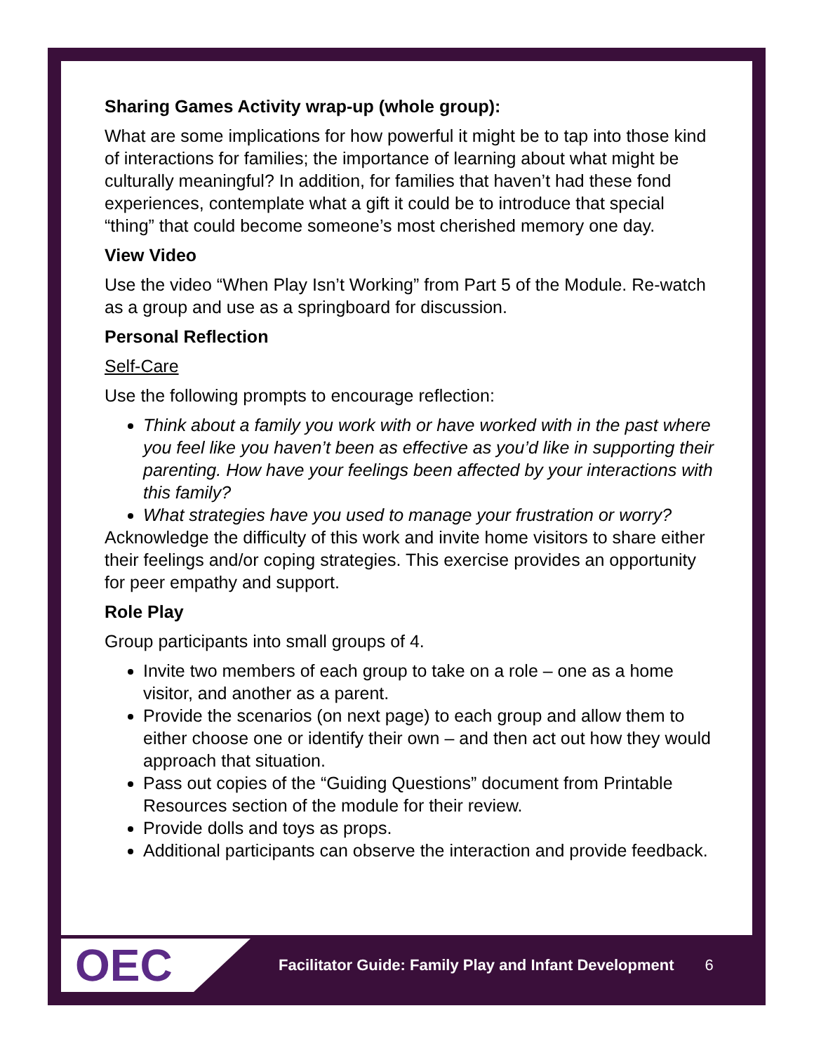Sharing Games Activity wrap-up (whole group):
What are some implications for how powerful it might be to tap into those kind of interactions for families; the importance of learning about what might be culturally meaningful? In addition, for families that haven’t had these fond experiences, contemplate what a gift it could be to introduce that special “thing” that could become someone’s most cherished memory one day.
View Video
Use the video “When Play Isn’t Working” from Part 5 of the Module. Re-watch as a group and use as a springboard for discussion.
Personal Reflection
Self-Care
Use the following prompts to encourage reflection:
Think about a family you work with or have worked with in the past where you feel like you haven’t been as effective as you’d like in supporting their parenting. How have your feelings been affected by your interactions with this family?
What strategies have you used to manage your frustration or worry?
Acknowledge the difficulty of this work and invite home visitors to share either their feelings and/or coping strategies. This exercise provides an opportunity for peer empathy and support.
Role Play
Group participants into small groups of 4.
Invite two members of each group to take on a role – one as a home visitor, and another as a parent.
Provide the scenarios (on next page) to each group and allow them to either choose one or identify their own – and then act out how they would approach that situation.
Pass out copies of the “Guiding Questions” document from Printable Resources section of the module for their review.
Provide dolls and toys as props.
Additional participants can observe the interaction and provide feedback.
OEC
Facilitator Guide: Family Play and Infant Development 6